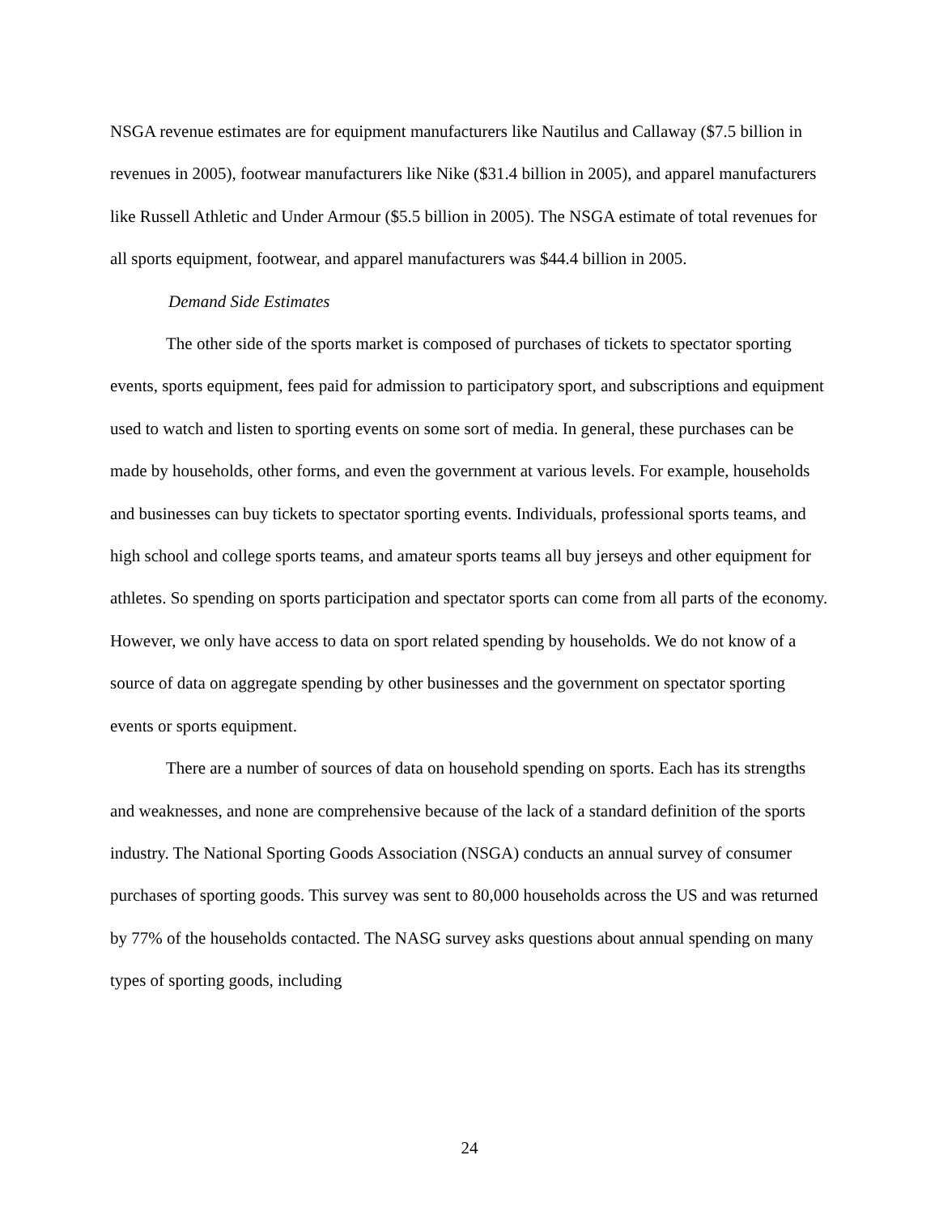NSGA revenue estimates are for equipment manufacturers like Nautilus and Callaway ($7.5 billion in revenues in 2005), footwear manufacturers like Nike ($31.4 billion in 2005), and apparel manufacturers like Russell Athletic and Under Armour ($5.5 billion in 2005). The NSGA estimate of total revenues for all sports equipment, footwear, and apparel manufacturers was $44.4 billion in 2005.
Demand Side Estimates
The other side of the sports market is composed of purchases of tickets to spectator sporting events, sports equipment, fees paid for admission to participatory sport, and subscriptions and equipment used to watch and listen to sporting events on some sort of media. In general, these purchases can be made by households, other forms, and even the government at various levels. For example, households and businesses can buy tickets to spectator sporting events. Individuals, professional sports teams, and high school and college sports teams, and amateur sports teams all buy jerseys and other equipment for athletes. So spending on sports participation and spectator sports can come from all parts of the economy. However, we only have access to data on sport related spending by households. We do not know of a source of data on aggregate spending by other businesses and the government on spectator sporting events or sports equipment.
There are a number of sources of data on household spending on sports. Each has its strengths and weaknesses, and none are comprehensive because of the lack of a standard definition of the sports industry. The National Sporting Goods Association (NSGA) conducts an annual survey of consumer purchases of sporting goods. This survey was sent to 80,000 households across the US and was returned by 77% of the households contacted. The NASG survey asks questions about annual spending on many types of sporting goods, including
24